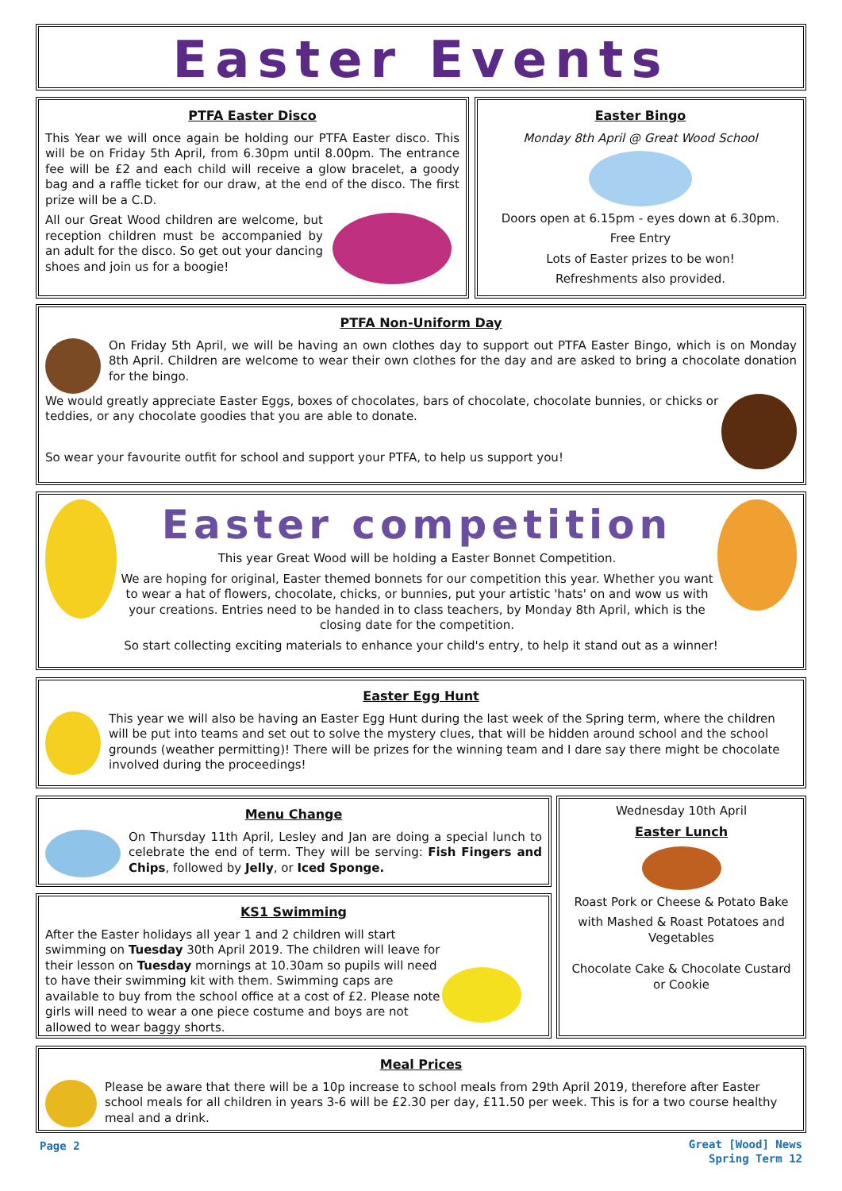Easter Events
PTFA Easter Disco
This Year we will once again be holding our PTFA Easter disco. This will be on Friday 5th April, from 6.30pm until 8.00pm. The entrance fee will be £2 and each child will receive a glow bracelet, a goody bag and a raffle ticket for our draw, at the end of the disco. The first prize will be a C.D.
All our Great Wood children are welcome, but reception children must be accompanied by an adult for the disco. So get out your dancing shoes and join us for a boogie!
Easter Bingo
Monday 8th April @ Great Wood School
Doors open at 6.15pm - eyes down at 6.30pm.
Free Entry
Lots of Easter prizes to be won!
Refreshments also provided.
PTFA Non-Uniform Day
On Friday 5th April, we will be having an own clothes day to support out PTFA Easter Bingo, which is on Monday 8th April. Children are welcome to wear their own clothes for the day and are asked to bring a chocolate donation for the bingo.
We would greatly appreciate Easter Eggs, boxes of chocolates, bars of chocolate, chocolate bunnies, or chicks or teddies, or any chocolate goodies that you are able to donate.
So wear your favourite outfit for school and support your PTFA, to help us support you!
Easter competition
This year Great Wood will be holding a Easter Bonnet Competition.
We are hoping for original, Easter themed bonnets for our competition this year. Whether you want to wear a hat of flowers, chocolate, chicks, or bunnies, put your artistic 'hats' on and wow us with your creations. Entries need to be handed in to class teachers, by Monday 8th April, which is the closing date for the competition.
So start collecting exciting materials to enhance your child's entry, to help it stand out as a winner!
Easter Egg Hunt
This year we will also be having an Easter Egg Hunt during the last week of the Spring term, where the children will be put into teams and set out to solve the mystery clues, that will be hidden around school and the school grounds (weather permitting)! There will be prizes for the winning team and I dare say there might be chocolate involved during the proceedings!
Menu Change
On Thursday 11th April, Lesley and Jan are doing a special lunch to celebrate the end of term. They will be serving: Fish Fingers and Chips, followed by Jelly, or Iced Sponge.
KS1 Swimming
After the Easter holidays all year 1 and 2 children will start swimming on Tuesday 30th April 2019. The children will leave for their lesson on Tuesday mornings at 10.30am so pupils will need to have their swimming kit with them. Swimming caps are available to buy from the school office at a cost of £2. Please note girls will need to wear a one piece costume and boys are not allowed to wear baggy shorts.
Wednesday 10th April
Easter Lunch
Roast Pork or Cheese & Potato Bake
with Mashed & Roast Potatoes and Vegetables
Chocolate Cake & Chocolate Custard or Cookie
Meal Prices
Please be aware that there will be a 10p increase to school meals from 29th April 2019, therefore after Easter school meals for all children in years 3-6 will be £2.30 per day, £11.50 per week. This is for a two course healthy meal and a drink.
Page 2
Great [Wood] News
Spring Term 12